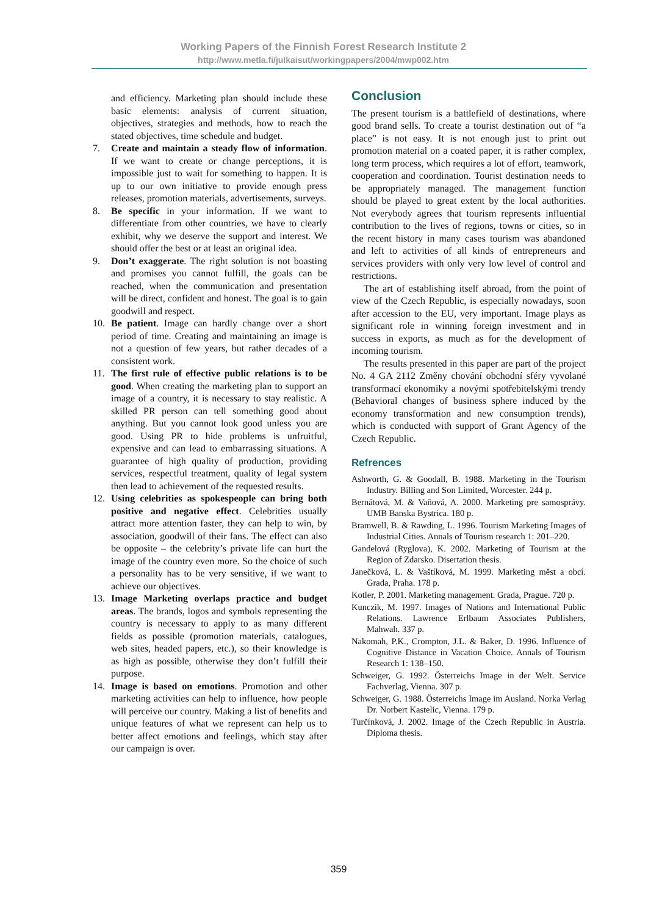Working Papers of the Finnish Forest Research Institute 2
http://www.metla.fi/julkaisut/workingpapers/2004/mwp002.htm
and efficiency. Marketing plan should include these basic elements: analysis of current situation, objectives, strategies and methods, how to reach the stated objectives, time schedule and budget.
7. Create and maintain a steady flow of information. If we want to create or change perceptions, it is impossible just to wait for something to happen. It is up to our own initiative to provide enough press releases, promotion materials, advertisements, surveys.
8. Be specific in your information. If we want to differentiate from other countries, we have to clearly exhibit, why we deserve the support and interest. We should offer the best or at least an original idea.
9. Don’t exaggerate. The right solution is not boasting and promises you cannot fulfill, the goals can be reached, when the communication and presentation will be direct, confident and honest. The goal is to gain goodwill and respect.
10. Be patient. Image can hardly change over a short period of time. Creating and maintaining an image is not a question of few years, but rather decades of a consistent work.
11. The first rule of effective public relations is to be good. When creating the marketing plan to support an image of a country, it is necessary to stay realistic. A skilled PR person can tell something good about anything. But you cannot look good unless you are good. Using PR to hide problems is unfruitful, expensive and can lead to embarrassing situations. A guarantee of high quality of production, providing services, respectful treatment, quality of legal system then lead to achievement of the requested results.
12. Using celebrities as spokespeople can bring both positive and negative effect. Celebrities usually attract more attention faster, they can help to win, by association, goodwill of their fans. The effect can also be opposite – the celebrity’s private life can hurt the image of the country even more. So the choice of such a personality has to be very sensitive, if we want to achieve our objectives.
13. Image Marketing overlaps practice and budget areas. The brands, logos and symbols representing the country is necessary to apply to as many different fields as possible (promotion materials, catalogues, web sites, headed papers, etc.), so their knowledge is as high as possible, otherwise they don’t fulfill their purpose.
14. Image is based on emotions. Promotion and other marketing activities can help to influence, how people will perceive our country. Making a list of benefits and unique features of what we represent can help us to better affect emotions and feelings, which stay after our campaign is over.
Conclusion
The present tourism is a battlefield of destinations, where good brand sells. To create a tourist destination out of “a place” is not easy. It is not enough just to print out promotion material on a coated paper, it is rather complex, long term process, which requires a lot of effort, teamwork, cooperation and coordination. Tourist destination needs to be appropriately managed. The management function should be played to great extent by the local authorities. Not everybody agrees that tourism represents influential contribution to the lives of regions, towns or cities, so in the recent history in many cases tourism was abandoned and left to activities of all kinds of entrepreneurs and services providers with only very low level of control and restrictions.
The art of establishing itself abroad, from the point of view of the Czech Republic, is especially nowadays, soon after accession to the EU, very important. Image plays as significant role in winning foreign investment and in success in exports, as much as for the development of incoming tourism.
The results presented in this paper are part of the project No. 4 GA 2112 Změny chování obchodní sféry vyvolané transformací ekonomiky a novými spotřebitelskými trendy (Behavioral changes of business sphere induced by the economy transformation and new consumption trends), which is conducted with support of Grant Agency of the Czech Republic.
Refrences
Ashworth, G. & Goodall, B. 1988. Marketing in the Tourism Industry. Billing and Son Limited, Worcester. 244 p.
Bernátová, M. & Vaňová, A. 2000. Marketing pre samosprávy. UMB Banska Bystrica. 180 p.
Bramwell, B. & Rawding, L. 1996. Tourism Marketing Images of Industrial Cities. Annals of Tourism research 1: 201–220.
Gandelová (Ryglova), K. 2002. Marketing of Tourism at the Region of Zdarsko. Disertation thesis.
Janečková, L. & Vaštíková, M. 1999. Marketing měst a obcí. Grada, Praha. 178 p.
Kotler, P. 2001. Marketing management. Grada, Prague. 720 p.
Kunczik, M. 1997. Images of Nations and International Public Relations. Lawrence Erlbaum Associates Publishers, Mahwah. 337 p.
Nakomah, P.K., Crompton, J.L. & Baker, D. 1996. Influence of Cognitive Distance in Vacation Choice. Annals of Tourism Research 1: 138–150.
Schweiger, G. 1992. Österreichs Image in der Welt. Service Fachverlag, Vienna. 307 p.
Schweiger, G. 1988. Österreichs Image im Ausland. Norka Verlag Dr. Norbert Kastelic, Vienna. 179 p.
Turčínková, J. 2002. Image of the Czech Republic in Austria. Diploma thesis.
359